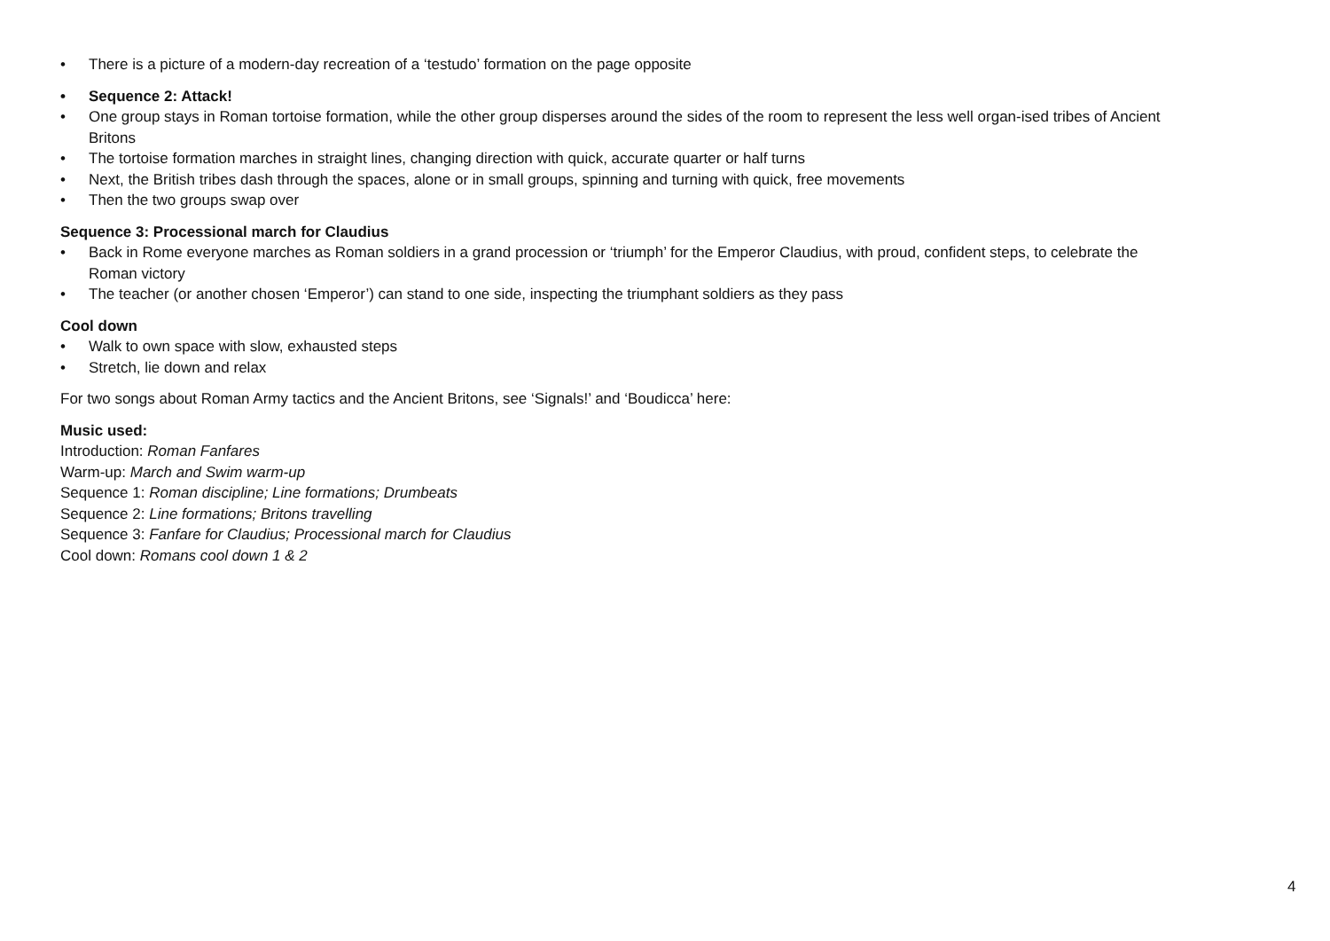• There is a picture of a modern-day recreation of a ‘testudo’ formation on the page opposite
• Sequence 2: Attack!
• One group stays in Roman tortoise formation, while the other group disperses around the sides of the room to represent the less well organ-ised tribes of Ancient Britons
• The tortoise formation marches in straight lines, changing direction with quick, accurate quarter or half turns
• Next, the British tribes dash through the spaces, alone or in small groups, spinning and turning with quick, free movements
• Then the two groups swap over
Sequence 3: Processional march for Claudius
• Back in Rome everyone marches as Roman soldiers in a grand procession or ‘triumph’ for the Emperor Claudius, with proud, confident steps, to celebrate the Roman victory
• The teacher (or another chosen ‘Emperor’) can stand to one side, inspecting the triumphant soldiers as they pass
Cool down
• Walk to own space with slow, exhausted steps
• Stretch, lie down and relax
For two songs about Roman Army tactics and the Ancient Britons, see ‘Signals!’ and ‘Boudicca’ here:
Music used:
Introduction: Roman Fanfares
Warm-up: March and Swim warm-up
Sequence 1: Roman discipline; Line formations; Drumbeats
Sequence 2: Line formations; Britons travelling
Sequence 3: Fanfare for Claudius; Processional march for Claudius
Cool down: Romans cool down 1 & 2
4